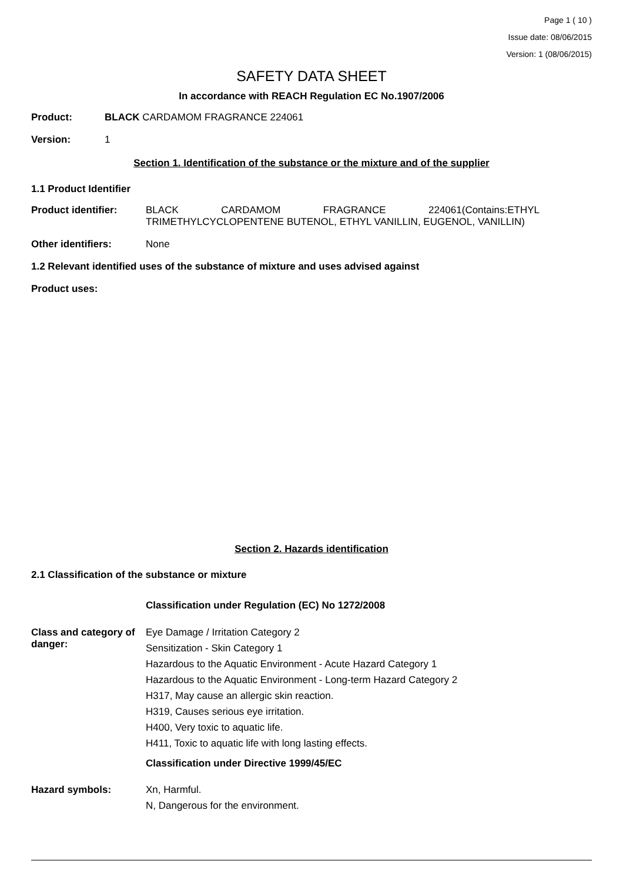Page 1 ( 10 )
Issue date: 08/06/2015
Version: 1 (08/06/2015)
SAFETY DATA SHEET
In accordance with REACH Regulation EC No.1907/2006
Product: BLACK CARDAMOM FRAGRANCE 224061
Version: 1
Section 1. Identification of the substance or the mixture and of the supplier
1.1 Product Identifier
Product identifier: BLACK CARDAMOM FRAGRANCE 224061(Contains:ETHYL TRIMETHYLCYCLOPENTENE BUTENOL, ETHYL VANILLIN, EUGENOL, VANILLIN)
Other identifiers: None
1.2 Relevant identified uses of the substance of mixture and uses advised against
Product uses:
Section 2. Hazards identification
2.1 Classification of the substance or mixture
Classification under Regulation (EC) No 1272/2008
Class and category of danger:
Eye Damage / Irritation Category 2
Sensitization - Skin Category 1
Hazardous to the Aquatic Environment - Acute Hazard Category 1
Hazardous to the Aquatic Environment - Long-term Hazard Category 2
H317, May cause an allergic skin reaction.
H319, Causes serious eye irritation.
H400, Very toxic to aquatic life.
H411, Toxic to aquatic life with long lasting effects.
Classification under Directive 1999/45/EC
Hazard symbols: Xn, Harmful.
N, Dangerous for the environment.